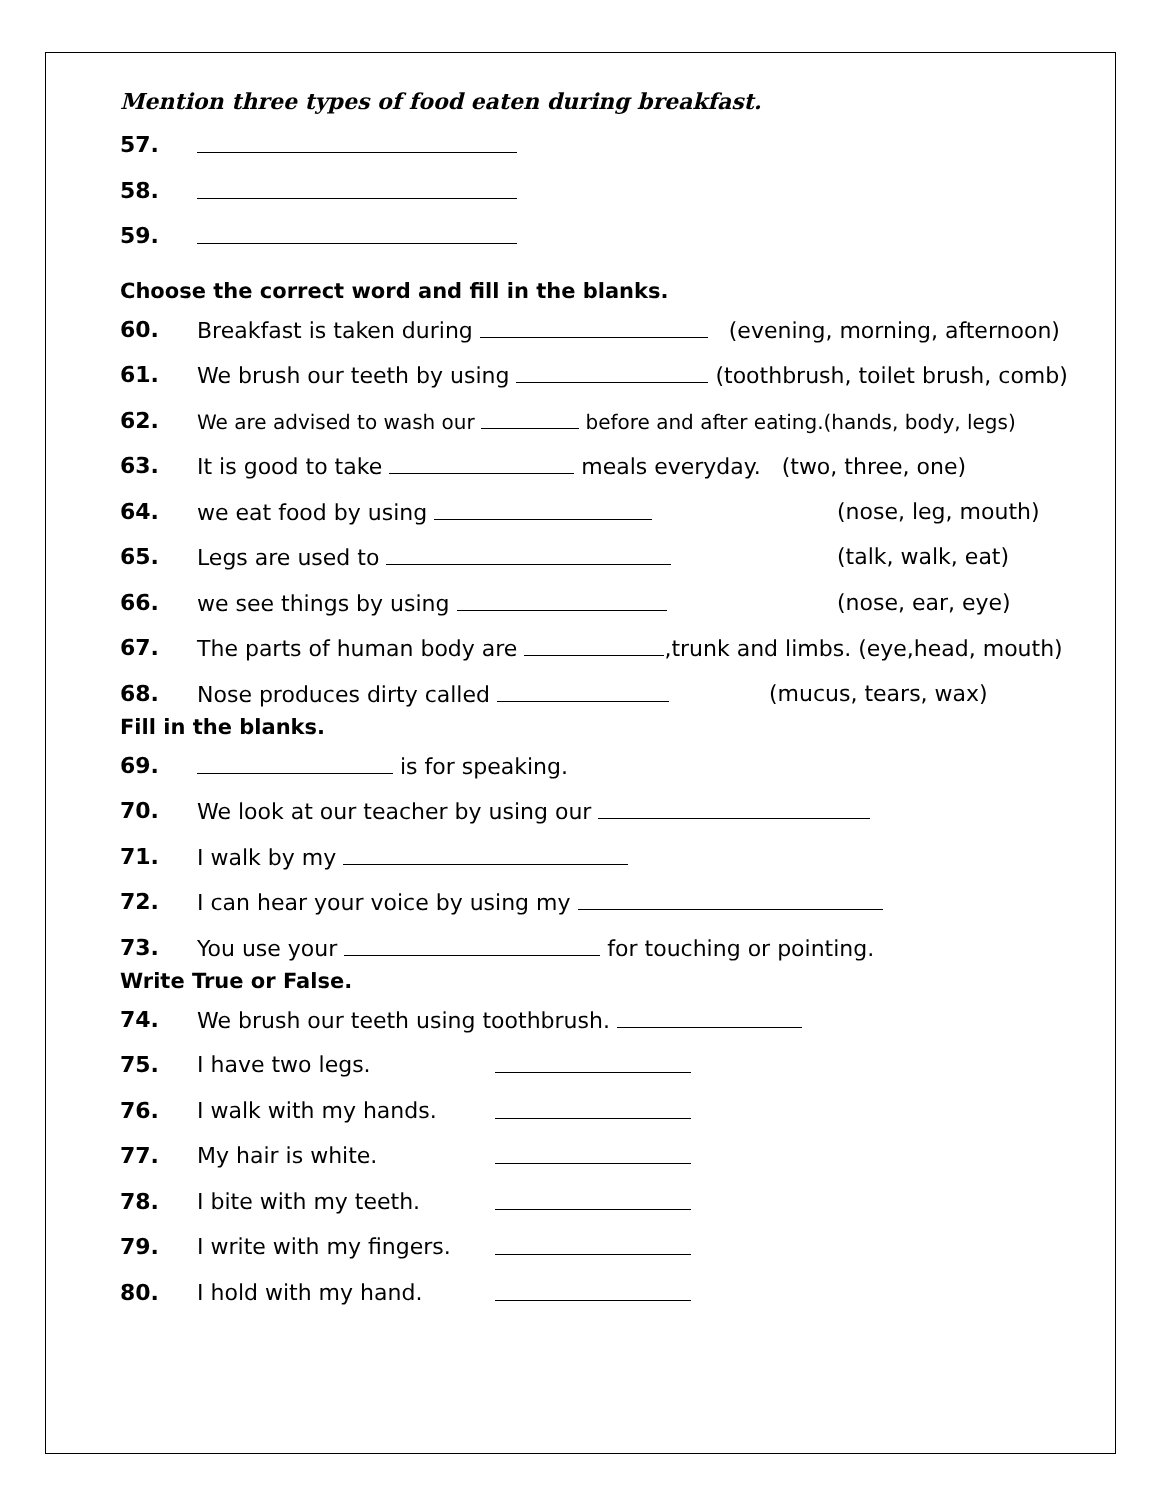Mention three types of food eaten during breakfast.
57.
58.
59.
Choose the correct word and fill in the blanks.
60. Breakfast is taken during (evening, morning, afternoon)
61. We brush our teeth by using (toothbrush, toilet brush, comb)
62. We are advised to wash our before and after eating.(hands, body, legs)
63. It is good to take meals everyday. (two, three, one)
64. we eat food by using (nose, leg, mouth)
65. Legs are used to (talk, walk, eat)
66. we see things by using (nose, ear, eye)
67. The parts of human body are ,trunk and limbs. (eye,head, mouth)
68. Nose produces dirty called (mucus, tears, wax)
Fill in the blanks.
69. is for speaking.
70. We look at our teacher by using our
71. I walk by my
72. I can hear your voice by using my
73. You use your for touching or pointing.
Write True or False.
74. We brush our teeth using toothbrush.
75. I have two legs.
76. I walk with my hands.
77. My hair is white.
78. I bite with my teeth.
79. I write with my fingers.
80. I hold with my hand.